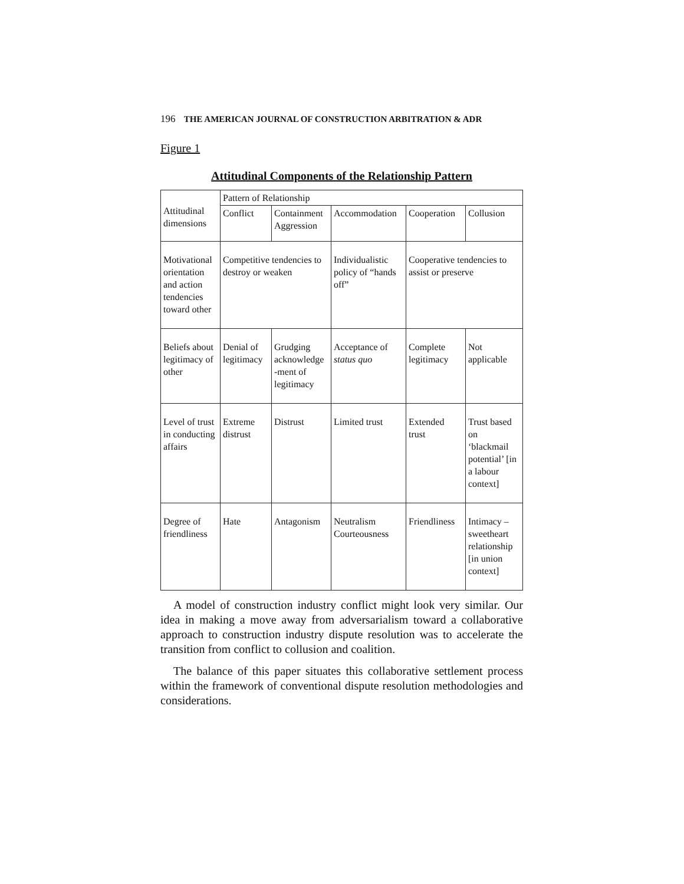196 THE AMERICAN JOURNAL OF CONSTRUCTION ARBITRATION & ADR
Figure 1
Attitudinal Components of the Relationship Pattern
| Attitudinal dimensions | Pattern of Relationship | | | | |
| | Conflict | Containment Aggression | Accommodation | Cooperation | Collusion |
| Motivational orientation and action tendencies toward other | Competitive tendencies to destroy or weaken | | Individualistic policy of “hands off” | Cooperative tendencies to assist or preserve | |
| Beliefs about legitimacy of other | Denial of legitimacy | Grudging acknowledge -ment of legitimacy | Acceptance of status quo | Complete legitimacy | Not applicable |
| Level of trust in conducting affairs | Extreme distrust | Distrust | Limited trust | Extended trust | Trust based on ‘blackmail potential’ [in a labour context] |
| Degree of friendliness | Hate | Antagonism | Neutralism Courteousness | Friendliness | Intimacy – sweetheart relationship [in union context] |
A model of construction industry conflict might look very similar. Our idea in making a move away from adversarialism toward a collaborative approach to construction industry dispute resolution was to accelerate the transition from conflict to collusion and coalition.
The balance of this paper situates this collaborative settlement process within the framework of conventional dispute resolution methodologies and considerations.